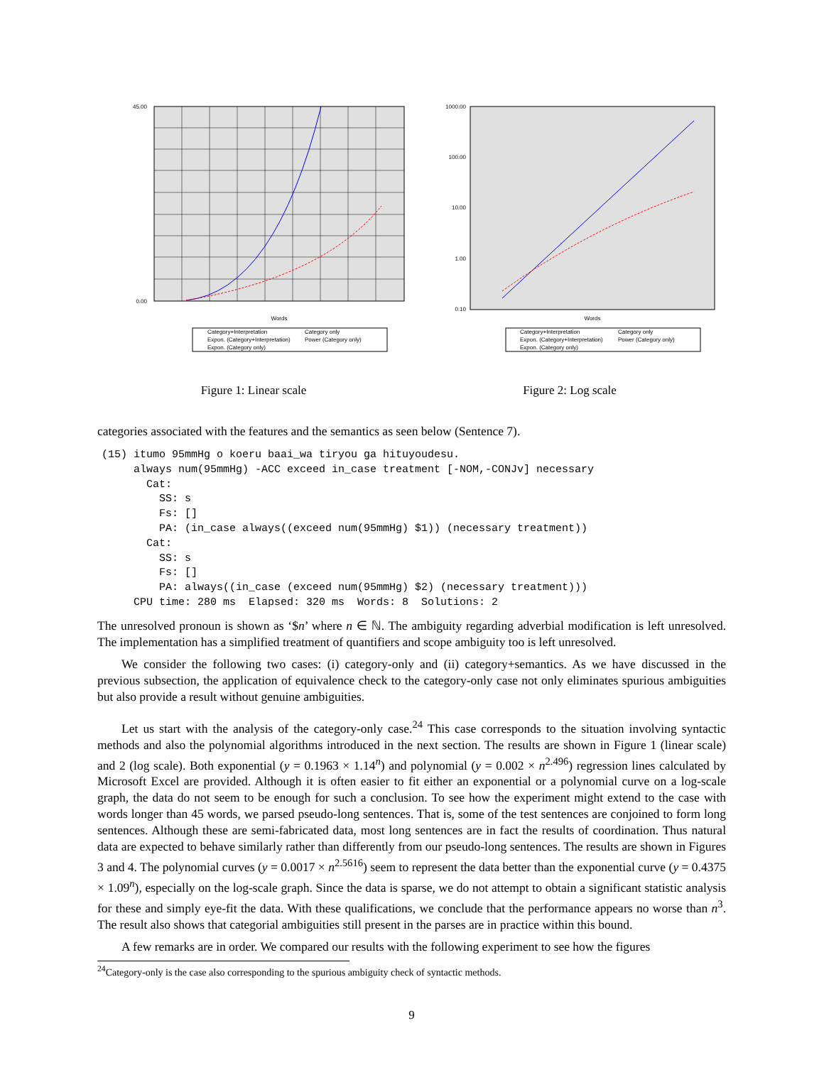45.00
0.00
Words
Category+Interpretation
Category only
Expon. (Category+Interpretation)
Power (Category only)
Expon. (Category only)
Figure 1: Linear scale
1000.00
100.00
10.00
1.00
0.10
Words
Category+Interpretation
Category only
Expon. (Category+Interpretation)
Power (Category only)
Expon. (Category only)
Figure 2: Log scale
categories associated with the features and the semantics as seen below (Sentence 7).
(15) itumo 95mmHg o koeru baai_wa tiryou ga hituyoudesu.
     always num(95mmHg) -ACC exceed in_case treatment [-NOM,-CONJv] necessary
       Cat:
         SS: s
         Fs: []
         PA: (in_case always((exceed num(95mmHg) $1)) (necessary treatment))
       Cat:
         SS: s
         Fs: []
         PA: always((in_case (exceed num(95mmHg) $2) (necessary treatment)))
     CPU time: 280 ms  Elapsed: 320 ms  Words: 8  Solutions: 2
The unresolved pronoun is shown as ‘$n’ where n ∈ ℕ. The ambiguity regarding adverbial modification is left unresolved. The implementation has a simplified treatment of quantifiers and scope ambiguity too is left unresolved.
We consider the following two cases: (i) category-only and (ii) category+semantics. As we have discussed in the previous subsection, the application of equivalence check to the category-only case not only eliminates spurious ambiguities but also provide a result without genuine ambiguities.
Let us start with the analysis of the category-only case.<sup>24</sup> This case corresponds to the situation involving syntactic methods and also the polynomial algorithms introduced in the next section. The results are shown in Figure 1 (linear scale) and 2 (log scale). Both exponential (y = 0.1963 × 1.14<sup>n</sup>) and polynomial (y = 0.002 × n<sup>2.496</sup>) regression lines calculated by Microsoft Excel are provided. Although it is often easier to fit either an exponential or a polynomial curve on a log-scale graph, the data do not seem to be enough for such a conclusion. To see how the experiment might extend to the case with words longer than 45 words, we parsed pseudo-long sentences. That is, some of the test sentences are conjoined to form long sentences. Although these are semi-fabricated data, most long sentences are in fact the results of coordination. Thus natural data are expected to behave similarly rather than differently from our pseudo-long sentences. The results are shown in Figures 3 and 4. The polynomial curves (y = 0.0017 × n<sup>2.5616</sup>) seem to represent the data better than the exponential curve (y = 0.4375 × 1.09<sup>n</sup>), especially on the log-scale graph. Since the data is sparse, we do not attempt to obtain a significant statistic analysis for these and simply eye-fit the data. With these qualifications, we conclude that the performance appears no worse than n<sup>3</sup>. The result also shows that categorial ambiguities still present in the parses are in practice within this bound.
A few remarks are in order. We compared our results with the following experiment to see how the figures
<sup>24</sup> Category-only is the case also corresponding to the spurious ambiguity check of syntactic methods.
9